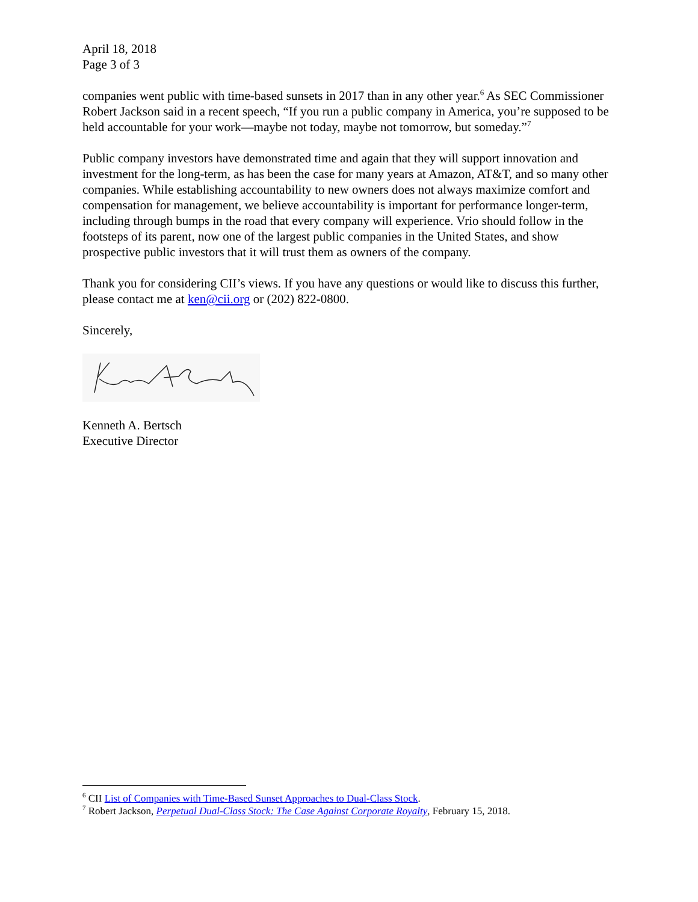April 18, 2018
Page 3 of 3
companies went public with time-based sunsets in 2017 than in any other year.<sup>6</sup> As SEC Commissioner Robert Jackson said in a recent speech, “If you run a public company in America, you’re supposed to be held accountable for your work—maybe not today, maybe not tomorrow, but someday.”<sup>7</sup>
Public company investors have demonstrated time and again that they will support innovation and investment for the long-term, as has been the case for many years at Amazon, AT&T, and so many other companies. While establishing accountability to new owners does not always maximize comfort and compensation for management, we believe accountability is important for performance longer-term, including through bumps in the road that every company will experience. Vrio should follow in the footsteps of its parent, now one of the largest public companies in the United States, and show prospective public investors that it will trust them as owners of the company.
Thank you for considering CII’s views. If you have any questions or would like to discuss this further, please contact me at ken@cii.org or (202) 822-0800.
Sincerely,
Kenneth A. Bertsch
Executive Director
<sup>6</sup> CII List of Companies with Time-Based Sunset Approaches to Dual-Class Stock.
<sup>7</sup> Robert Jackson, Perpetual Dual-Class Stock: The Case Against Corporate Royalty, February 15, 2018.